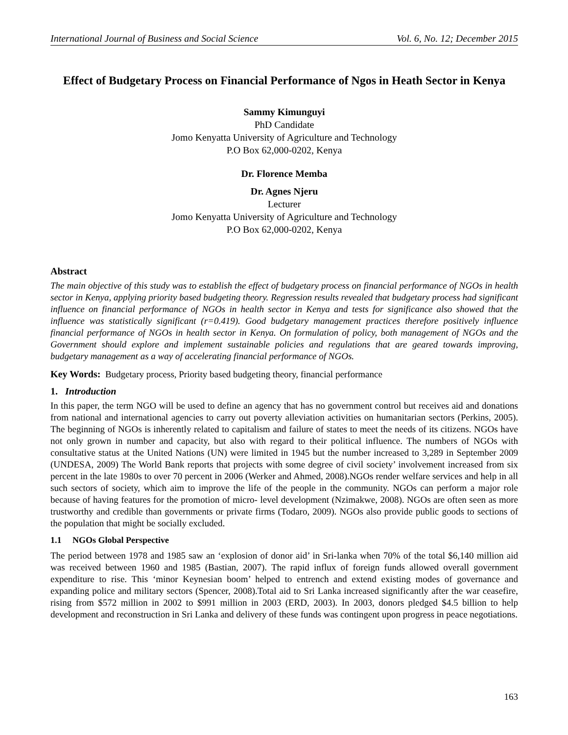International Journal of Business and Social Science Vol. 6, No. 12; December 2015
Effect of Budgetary Process on Financial Performance of Ngos in Heath Sector in Kenya
Sammy Kimunguyi
PhD Candidate
Jomo Kenyatta University of Agriculture and Technology
P.O Box 62,000-0202, Kenya
Dr. Florence Memba
Dr. Agnes Njeru
Lecturer
Jomo Kenyatta University of Agriculture and Technology
P.O Box 62,000-0202, Kenya
Abstract
The main objective of this study was to establish the effect of budgetary process on financial performance of NGOs in health sector in Kenya, applying priority based budgeting theory. Regression results revealed that budgetary process had significant influence on financial performance of NGOs in health sector in Kenya and tests for significance also showed that the influence was statistically significant (r=0.419). Good budgetary management practices therefore positively influence financial performance of NGOs in health sector in Kenya. On formulation of policy, both management of NGOs and the Government should explore and implement sustainable policies and regulations that are geared towards improving, budgetary management as a way of accelerating financial performance of NGOs.
Key Words: Budgetary process, Priority based budgeting theory, financial performance
1. Introduction
In this paper, the term NGO will be used to define an agency that has no government control but receives aid and donations from national and international agencies to carry out poverty alleviation activities on humanitarian sectors (Perkins, 2005). The beginning of NGOs is inherently related to capitalism and failure of states to meet the needs of its citizens. NGOs have not only grown in number and capacity, but also with regard to their political influence. The numbers of NGOs with consultative status at the United Nations (UN) were limited in 1945 but the number increased to 3,289 in September 2009 (UNDESA, 2009) The World Bank reports that projects with some degree of civil society’ involvement increased from six percent in the late 1980s to over 70 percent in 2006 (Werker and Ahmed, 2008).NGOs render welfare services and help in all such sectors of society, which aim to improve the life of the people in the community. NGOs can perform a major role because of having features for the promotion of micro- level development (Nzimakwe, 2008). NGOs are often seen as more trustworthy and credible than governments or private firms (Todaro, 2009). NGOs also provide public goods to sections of the population that might be socially excluded.
1.1 NGOs Global Perspective
The period between 1978 and 1985 saw an ‘explosion of donor aid’ in Sri-lanka when 70% of the total $6,140 million aid was received between 1960 and 1985 (Bastian, 2007). The rapid influx of foreign funds allowed overall government expenditure to rise. This ‘minor Keynesian boom’ helped to entrench and extend existing modes of governance and expanding police and military sectors (Spencer, 2008).Total aid to Sri Lanka increased significantly after the war ceasefire, rising from $572 million in 2002 to $991 million in 2003 (ERD, 2003). In 2003, donors pledged $4.5 billion to help development and reconstruction in Sri Lanka and delivery of these funds was contingent upon progress in peace negotiations.
163